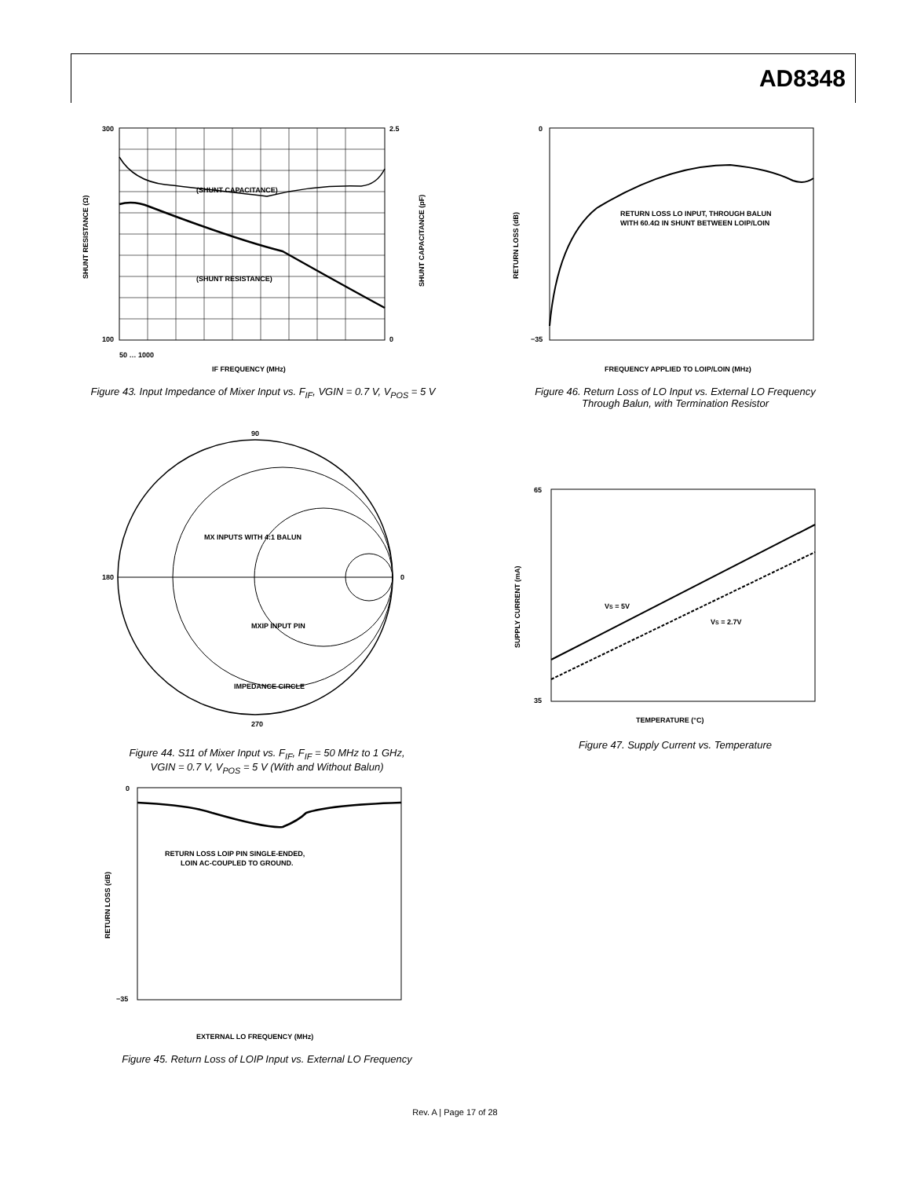AD8348
(SHUNT CAPACITANCE)
(SHUNT RESISTANCE)
300
100
2.5
0
IF FREQUENCY (MHz)
SHUNT RESISTANCE (Ω)
SHUNT CAPACITANCE (pF)
50 … 1000
Figure 43. Input Impedance of Mixer Input vs. F<sub>IF</sub>, VGIN = 0.7 V, V<sub>POS</sub> = 5 V
RETURN LOSS LO INPUT, THROUGH BALUN
WITH 60.4Ω IN SHUNT BETWEEN LOIP/LOIN
0
−35
FREQUENCY APPLIED TO LOIP/LOIN (MHz)
RETURN LOSS (dB)
Figure 46. Return Loss of LO Input vs. External LO Frequency
Through Balun, with Termination Resistor
90
270
180
0
MX INPUTS WITH 4:1 BALUN
MXIP INPUT PIN
IMPEDANCE CIRCLE
Figure 44. S11 of Mixer Input vs. F<sub>IF</sub>, F<sub>IF</sub> = 50 MHz to 1 GHz,
VGIN = 0.7 V, V<sub>POS</sub> = 5 V (With and Without Balun)
VS = 5V
VS = 2.7V
65
35
TEMPERATURE (°C)
SUPPLY CURRENT (mA)
Figure 47. Supply Current vs. Temperature
RETURN LOSS LOIP PIN SINGLE-ENDED,
LOIN AC-COUPLED TO GROUND.
0
−35
EXTERNAL LO FREQUENCY (MHz)
RETURN LOSS (dB)
Figure 45. Return Loss of LOIP Input vs. External LO Frequency
Rev. A | Page 17 of 28